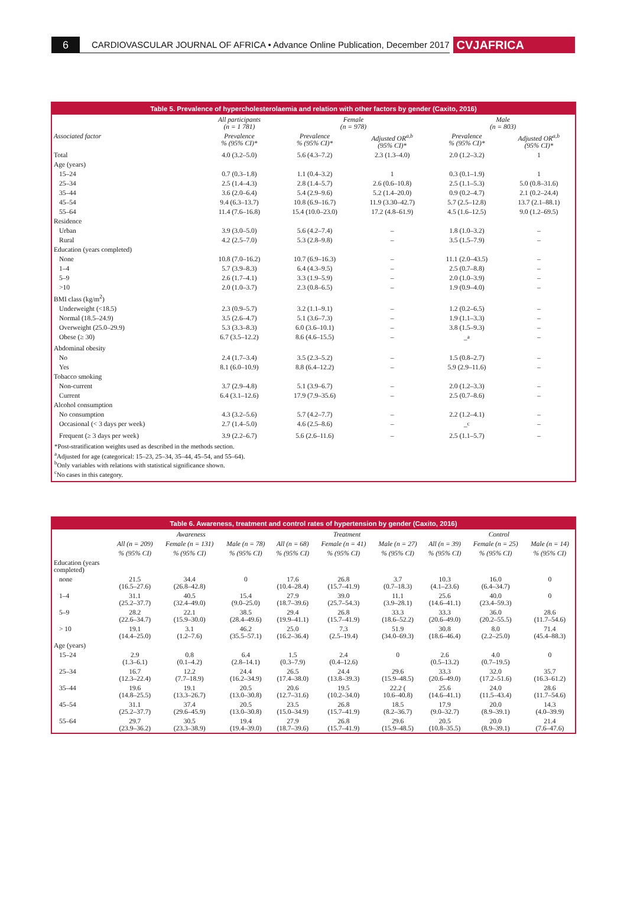6
CARDIOVASCULAR JOURNAL OF AFRICA • Advance Online Publication, December 2017
CVJAFRICA
Table 5. Prevalence of hypercholesterolaemia and relation with other factors by gender (Caxito, 2016)
| | All participants (n = 1 781) | Female (n = 978) | | Male (n = 803) | |
| --- | --- | --- | --- | --- | --- |
| Associated factor | Prevalence % (95% CI)* | Prevalence % (95% CI)* | Adjusted OR<sup>a,b</sup> (95% CI)* | Prevalence % (95% CI)* | Adjusted OR<sup>a,b</sup> (95% CI)* |
| Total | 4.0 (3.2–5.0) | 5.6 (4.3–7.2) | 2.3 (1.3–4.0) | 2.0 (1.2–3.2) | 1 |
| Age (years) | | | | | |
| 15–24 | 0.7 (0.3–1.8) | 1.1 (0.4–3.2) | 1 | 0.3 (0.1–1.9) | 1 |
| 25–34 | 2.5 (1.4–4.3) | 2.8 (1.4–5.7) | 2.6 (0.6–10.8) | 2.5 (1.1–5.3) | 5.0 (0.8–31.6) |
| 35–44 | 3.6 (2.0–6.4) | 5.4 (2.9–9.6) | 5.2 (1.4–20.0) | 0.9 (0.2–4.7) | 2.1 (0.2–24.4) |
| 45–54 | 9.4 (6.3–13.7) | 10.8 (6.9–16.7) | 11.9 (3.30–42.7) | 5.7 (2.5–12.8) | 13.7 (2.1–88.1) |
| 55–64 | 11.4 (7.6–16.8) | 15.4 (10.0–23.0) | 17.2 (4.8–61.9) | 4.5 (1.6–12.5) | 9.0 (1.2–69.5) |
| Residence | | | | | |
| Urban | 3.9 (3.0–5.0) | 5.6 (4.2–7.4) | – | 1.8 (1.0–3.2) | – |
| Rural | 4.2 (2.5–7.0) | 5.3 (2.8–9.8) | – | 3.5 (1.5–7.9) | – |
| Education (years completed) | | | | | |
| None | 10.8 (7.0–16.2) | 10.7 (6.9–16.3) | – | 11.1 (2.0–43.5) | – |
| 1–4 | 5.7 (3.9–8.3) | 6.4 (4.3–9.5) | – | 2.5 (0.7–8.8) | – |
| 5–9 | 2.6 (1.7–4.1) | 3.3 (1.9–5.9) | – | 2.0 (1.0–3.9) | – |
| >10 | 2.0 (1.0–3.7) | 2.3 (0.8–6.5) | – | 1.9 (0.9–4.0) | – |
| BMI class (kg/m<sup>2</sup>) | | | | | |
| Underweight (<18.5) | 2.3 (0.9–5.7) | 3.2 (1.1–9.1) | – | 1.2 (0.2–6.5) | – |
| Normal (18.5–24.9) | 3.5 (2.6–4.7) | 5.1 (3.6–7.3) | – | 1.9 (1.1–3.3) | – |
| Overweight (25.0–29.9) | 5.3 (3.3–8.3) | 6.0 (3.6–10.1) | – | 3.8 (1.5–9.3) | – |
| Obese (≥ 30) | 6.7 (3.5–12.2) | 8.6 (4.6–15.5) | – | –<sup>a</sup> | – |
| Abdominal obesity | | | | | |
| No | 2.4 (1.7–3.4) | 3.5 (2.3–5.2) | – | 1.5 (0.8–2.7) | – |
| Yes | 8.1 (6.0–10.9) | 8.8 (6.4–12.2) | – | 5.9 (2.9–11.6) | – |
| Tobacco smoking | | | | | |
| Non-current | 3.7 (2.9–4.8) | 5.1 (3.9–6.7) | – | 2.0 (1.2–3.3) | – |
| Current | 6.4 (3.1–12.6) | 17.9 (7.9–35.6) | – | 2.5 (0.7–8.6) | – |
| Alcohol consumption | | | | | |
| No consumption | 4.3 (3.2–5.6) | 5.7 (4.2–7.7) | – | 2.2 (1.2–4.1) | – |
| Occasional (< 3 days per week) | 2.7 (1.4–5.0) | 4.6 (2.5–8.6) | – | –<sup>c</sup> | – |
| Frequent (≥ 3 days per week) | 3.9 (2.2–6.7) | 5.6 (2.6–11.6) | – | 2.5 (1.1–5.7) | – |
*Post-stratification weights used as described in the methods section.
<sup>a</sup> Adjusted for age (categorical: 15–23, 25–34, 35–44, 45–54, and 55–64).
<sup>b</sup> Only variables with relations with statistical significance shown.
<sup>c</sup> No cases in this category.
Table 6. Awareness, treatment and control rates of hypertension by gender (Caxito, 2016)
| | Awareness | | | Treatment | | | Control | | |
| --- | --- | --- | --- | --- | --- | --- | --- | --- | --- |
| | All (n = 209) | Female (n = 131) | Male (n = 78) | All (n = 68) | Female (n = 41) | Male (n = 27) | All (n = 39) | Female (n = 25) | Male (n = 14) |
| | % (95% CI) | % (95% CI) | % (95% CI) | % (95% CI) | % (95% CI) | % (95% CI) | % (95% CI) | % (95% CI) | % (95% CI) |
| Education (years completed) | | | | | | | | | |
| none | 21.5 (16.5–27.6) | 34.4 (26.8–42.8) | 0 | 17.6 (10.4–28.4) | 26.8 (15.7–41.9) | 3.7 (0.7–18.3) | 10.3 (4.1–23.6) | 16.0 (6.4–34.7) | 0 |
| 1–4 | 31.1 (25.2–37.7) | 40.5 (32.4–49.0) | 15.4 (9.0–25.0) | 27.9 (18.7–39.6) | 39.0 (25.7–54.3) | 11.1 (3.9–28.1) | 25.6 (14.6–41.1) | 40.0 (23.4–59.3) | 0 |
| 5–9 | 28.2 (22.6–34.7) | 22.1 (15.9–30.0) | 38.5 (28.4–49.6) | 29.4 (19.9–41.1) | 26.8 (15.7–41.9) | 33.3 (18.6–52.2) | 33.3 (20.6–49.0) | 36.0 (20.2–55.5) | 28.6 (11.7–54.6) |
| > 10 | 19.1 (14.4–25.0) | 3.1 (1.2–7.6) | 46.2 (35.5–57.1) | 25.0 (16.2–36.4) | 7.3 (2.5–19.4) | 51.9 (34.0–69.3) | 30.8 (18.6–46.4) | 8.0 (2.2–25.0) | 71.4 (45.4–88.3) |
| Age (years) | | | | | | | | | |
| 15–24 | 2.9 (1.3–6.1) | 0.8 (0.1–4.2) | 6.4 (2.8–14.1) | 1.5 (0.3–7.9) | 2.4 (0.4–12.6) | 0 | 2.6 (0.5–13.2) | 4.0 (0.7–19.5) | 0 |
| 25–34 | 16.7 (12.3–22.4) | 12.2 (7.7–18.9) | 24.4 (16.2–34.9) | 26.5 (17.4–38.0) | 24.4 (13.8–39.3) | 29.6 (15.9–48.5) | 33.3 (20.6–49.0) | 32.0 (17.2–51.6) | 35.7 (16.3–61.2) |
| 35–44 | 19.6 (14.8–25.5) | 19.1 (13.3–26.7) | 20.5 (13.0–30.8) | 20.6 (12.7–31.6) | 19.5 (10.2–34.0) | 22.2 ( 10.6–40.8) | 25.6 (14.6–41.1) | 24.0 (11.5–43.4) | 28.6 (11.7–54.6) |
| 45–54 | 31.1 (25.2–37.7) | 37.4 (29.6–45.9) | 20.5 (13.0–30.8) | 23.5 (15.0–34.9) | 26.8 (15.7–41.9) | 18.5 (8.2–36.7) | 17.9 (9.0–32.7) | 20.0 (8.9–39.1) | 14.3 (4.0–39.9) |
| 55–64 | 29.7 (23.9–36.2) | 30.5 (23.3–38.9) | 19.4 (19.4–39.0) | 27.9 (18.7–39.6) | 26.8 (15.7–41.9) | 29.6 (15.9–48.5) | 20.5 (10.8–35.5) | 20.0 (8.9–39.1) | 21.4 (7.6–47.6) |